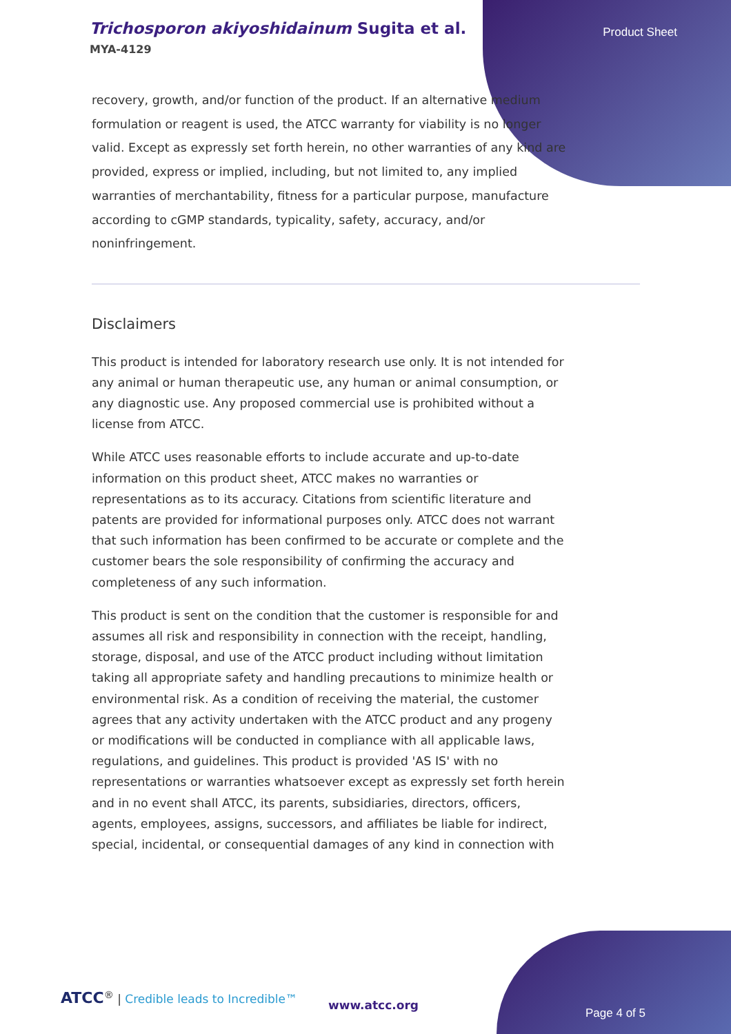Trichosporon akiyoshidainum Sugita et al.
MYA-4129
Product Sheet
recovery, growth, and/or function of the product. If an alternative medium formulation or reagent is used, the ATCC warranty for viability is no longer valid. Except as expressly set forth herein, no other warranties of any kind are provided, express or implied, including, but not limited to, any implied warranties of merchantability, fitness for a particular purpose, manufacture according to cGMP standards, typicality, safety, accuracy, and/or noninfringement.
Disclaimers
This product is intended for laboratory research use only. It is not intended for any animal or human therapeutic use, any human or animal consumption, or any diagnostic use. Any proposed commercial use is prohibited without a license from ATCC.
While ATCC uses reasonable efforts to include accurate and up-to-date information on this product sheet, ATCC makes no warranties or representations as to its accuracy. Citations from scientific literature and patents are provided for informational purposes only. ATCC does not warrant that such information has been confirmed to be accurate or complete and the customer bears the sole responsibility of confirming the accuracy and completeness of any such information.
This product is sent on the condition that the customer is responsible for and assumes all risk and responsibility in connection with the receipt, handling, storage, disposal, and use of the ATCC product including without limitation taking all appropriate safety and handling precautions to minimize health or environmental risk. As a condition of receiving the material, the customer agrees that any activity undertaken with the ATCC product and any progeny or modifications will be conducted in compliance with all applicable laws, regulations, and guidelines. This product is provided 'AS IS' with no representations or warranties whatsoever except as expressly set forth herein and in no event shall ATCC, its parents, subsidiaries, directors, officers, agents, employees, assigns, successors, and affiliates be liable for indirect, special, incidental, or consequential damages of any kind in connection with
ATCC<sup>®</sup> | Credible leads to Incredible™
www.atcc.org
Page 4 of 5